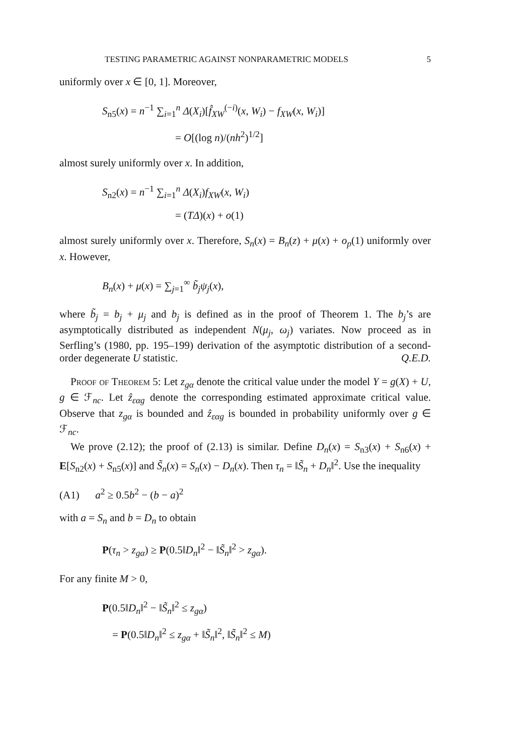TESTING PARAMETRIC AGAINST NONPARAMETRIC MODELS 5
uniformly over x ∈ [0, 1]. Moreover,
S<sub>n5</sub>(x) = n<sup>−1</sup> ∑<sub>i=1</sub><sup>n</sup> Δ(X<sub>i</sub>)[f̂<sub>XW</sub><sup>(−i)</sup>(x, W<sub>i</sub>) − f<sub>XW</sub>(x, W<sub>i</sub>)]
= O[(log n)/(nh<sup>2</sup>)<sup>1/2</sup>]
almost surely uniformly over x. In addition,
S<sub>n2</sub>(x) = n<sup>−1</sup> ∑<sub>i=1</sub><sup>n</sup> Δ(X<sub>i</sub>)f<sub>XW</sub>(x, W<sub>i</sub>)
= (TΔ)(x) + o(1)
almost surely uniformly over x. Therefore, S<sub>n</sub>(x) = B<sub>n</sub>(z) + μ(x) + o<sub>p</sub>(1) uniformly over x. However,
B<sub>n</sub>(x) + μ(x) = ∑<sub>j=1</sub><sup>∞</sup> b̃<sub>j</sub>ψ<sub>j</sub>(x),
where b̃<sub>j</sub> = b<sub>j</sub> + μ<sub>j</sub> and b<sub>j</sub> is defined as in the proof of Theorem 1. The b<sub>j</sub>’s are asymptotically distributed as independent N(μ<sub>j</sub>, ω<sub>j</sub>) variates. Now proceed as in Serfling’s (1980, pp. 195–199) derivation of the asymptotic distribution of a second-order degenerate U statistic. Q.E.D.
Proof of Theorem 5: Let z<sub>gα</sub> denote the critical value under the model Y = g(X) + U, g ∈ ℱ<sub>nc</sub>. Let ẑ<sub>εαg</sub> denote the corresponding estimated approximate critical value. Observe that z<sub>gα</sub> is bounded and ẑ<sub>εαg</sub> is bounded in probability uniformly over g ∈ ℱ<sub>nc</sub>.
We prove (2.12); the proof of (2.13) is similar. Define D<sub>n</sub>(x) = S<sub>n3</sub>(x) + S<sub>n6</sub>(x) + E[S<sub>n2</sub>(x) + S<sub>n5</sub>(x)] and S̃<sub>n</sub>(x) = S<sub>n</sub>(x) − D<sub>n</sub>(x). Then τ<sub>n</sub> = ‖S̃<sub>n</sub> + D<sub>n</sub>‖<sup>2</sup>. Use the inequality
(A1) a<sup>2</sup> ≥ 0.5b<sup>2</sup> − (b − a)<sup>2</sup>
with a = S<sub>n</sub> and b = D<sub>n</sub> to obtain
P(τ<sub>n</sub> > z<sub>gα</sub>) ≥ P(0.5‖D<sub>n</sub>‖<sup>2</sup> − ‖S̃<sub>n</sub>‖<sup>2</sup> > z<sub>gα</sub>).
For any finite M > 0,
P(0.5‖D<sub>n</sub>‖<sup>2</sup> − ‖S̃<sub>n</sub>‖<sup>2</sup> ≤ z<sub>gα</sub>)
= P(0.5‖D<sub>n</sub>‖<sup>2</sup> ≤ z<sub>gα</sub> + ‖S̃<sub>n</sub>‖<sup>2</sup>, ‖S̃<sub>n</sub>‖<sup>2</sup> ≤ M)